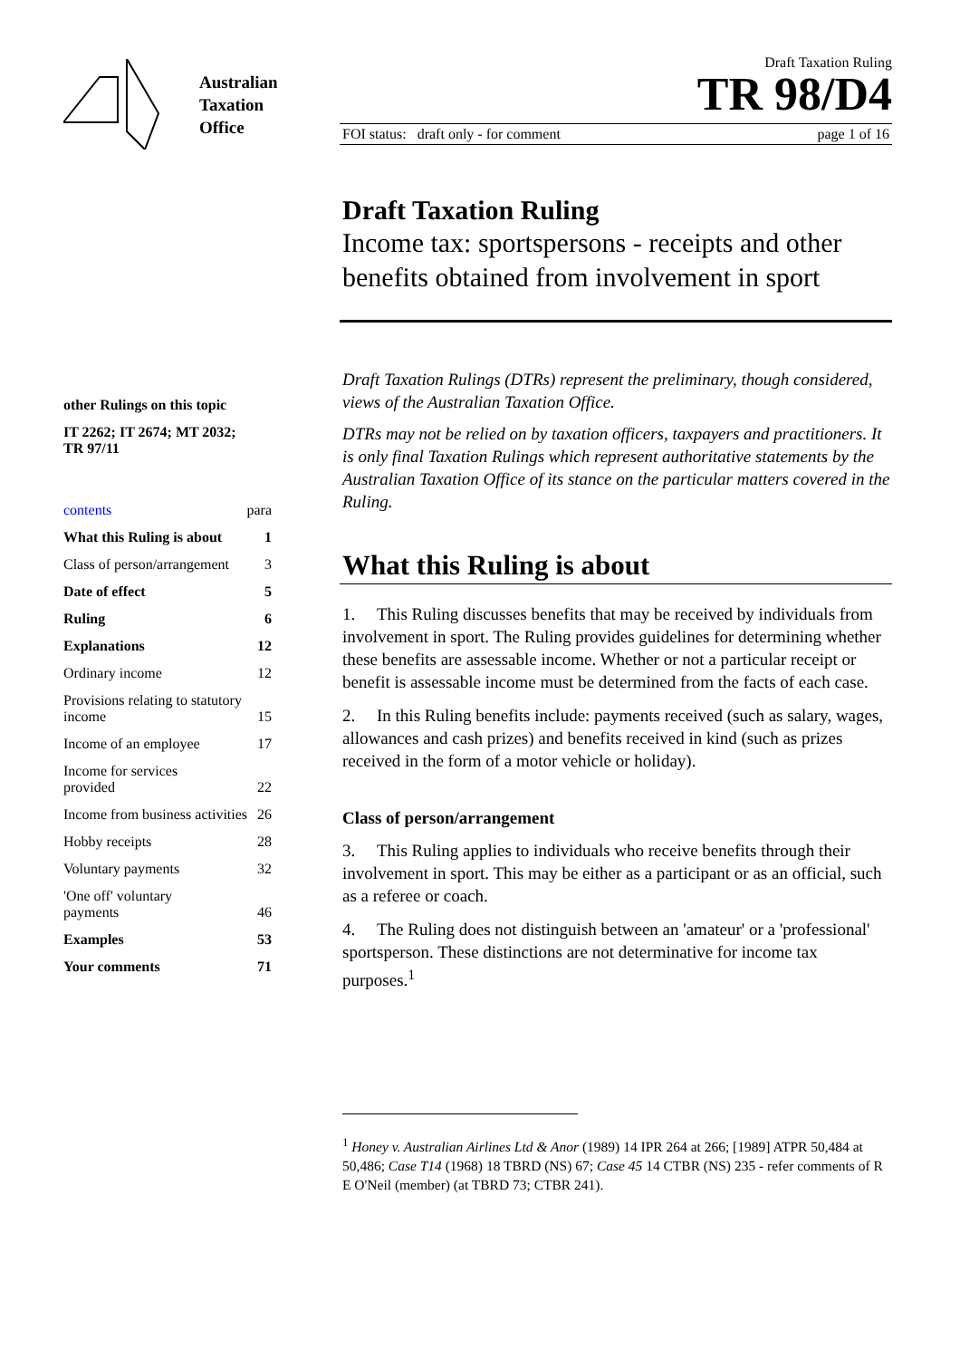Australian
Taxation
Office
other Rulings on this topic
IT 2262; IT 2674; MT 2032;
TR 97/11
contents para
What this Ruling is about 1
Class of person/arrangement 3
Date of effect 5
Ruling 6
Explanations 12
Ordinary income 12
Provisions relating to statutory
income 15
Income of an employee 17
Income for services
provided 22
Income from business activities 26
Hobby receipts 28
Voluntary payments 32
'One off' voluntary
payments 46
Examples 53
Your comments 71
Draft Taxation Ruling
TR 98/D4
FOI status: draft only - for comment page 1 of 16
Draft Taxation Ruling
Income tax: sportspersons - receipts and other benefits obtained from involvement in sport
Draft Taxation Rulings (DTRs) represent the preliminary, though considered, views of the Australian Taxation Office.
DTRs may not be relied on by taxation officers, taxpayers and practitioners. It is only final Taxation Rulings which represent authoritative statements by the Australian Taxation Office of its stance on the particular matters covered in the Ruling.
What this Ruling is about
1. This Ruling discusses benefits that may be received by individuals from involvement in sport. The Ruling provides guidelines for determining whether these benefits are assessable income. Whether or not a particular receipt or benefit is assessable income must be determined from the facts of each case.
2. In this Ruling benefits include: payments received (such as salary, wages, allowances and cash prizes) and benefits received in kind (such as prizes received in the form of a motor vehicle or holiday).
Class of person/arrangement
3. This Ruling applies to individuals who receive benefits through their involvement in sport. This may be either as a participant or as an official, such as a referee or coach.
4. The Ruling does not distinguish between an 'amateur' or a 'professional' sportsperson. These distinctions are not determinative for income tax purposes.<sup>1</sup>
<sup>1</sup> Honey v. Australian Airlines Ltd & Anor (1989) 14 IPR 264 at 266; [1989] ATPR 50,484 at 50,486; Case T14 (1968) 18 TBRD (NS) 67; Case 45 14 CTBR (NS) 235 - refer comments of R E O'Neil (member) (at TBRD 73; CTBR 241).